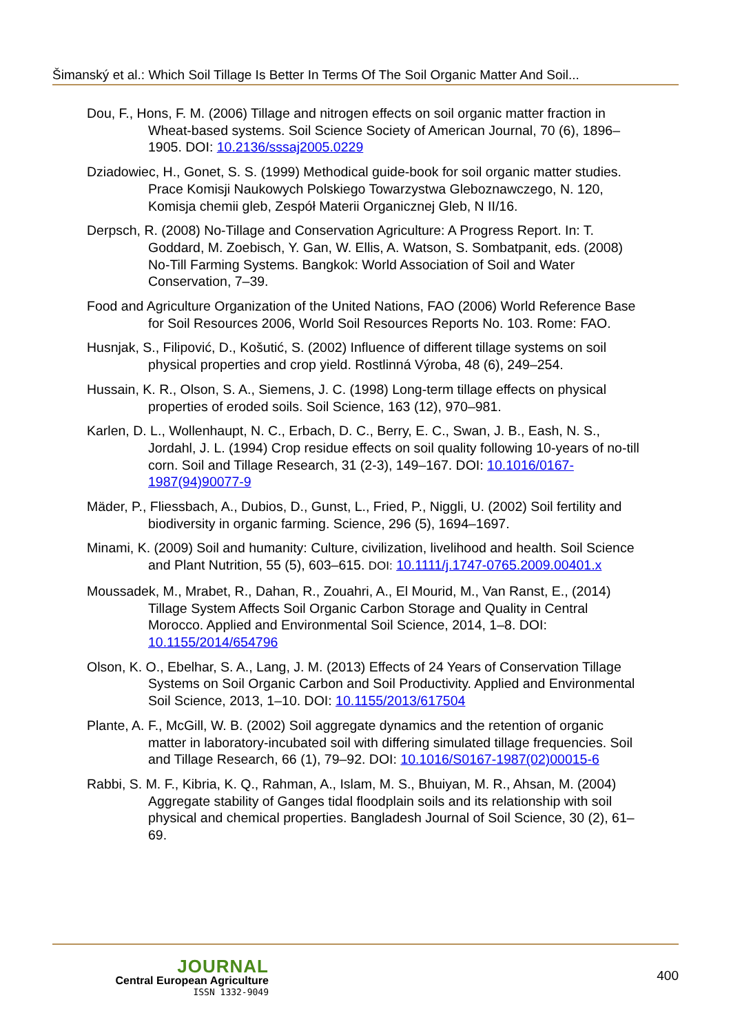Šimanský et al.: Which Soil Tillage Is Better In Terms Of The Soil Organic Matter And Soil...
Dou, F., Hons, F. M. (2006) Tillage and nitrogen effects on soil organic matter fraction in Wheat-based systems. Soil Science Society of American Journal, 70 (6), 1896–1905. DOI: 10.2136/sssaj2005.0229
Dziadowiec, H., Gonet, S. S. (1999) Methodical guide-book for soil organic matter studies. Prace Komisji Naukowych Polskiego Towarzystwa Gleboznawczego, N. 120, Komisja chemii gleb, Zespół Materii Organicznej Gleb, N II/16.
Derpsch, R. (2008) No-Tillage and Conservation Agriculture: A Progress Report. In: T. Goddard, M. Zoebisch, Y. Gan, W. Ellis, A. Watson, S. Sombatpanit, eds. (2008) No-Till Farming Systems. Bangkok: World Association of Soil and Water Conservation, 7–39.
Food and Agriculture Organization of the United Nations, FAO (2006) World Reference Base for Soil Resources 2006, World Soil Resources Reports No. 103. Rome: FAO.
Husnjak, S., Filipović, D., Košutić, S. (2002) Influence of different tillage systems on soil physical properties and crop yield. Rostlinná Výroba, 48 (6), 249–254.
Hussain, K. R., Olson, S. A., Siemens, J. C. (1998) Long-term tillage effects on physical properties of eroded soils. Soil Science, 163 (12), 970–981.
Karlen, D. L., Wollenhaupt, N. C., Erbach, D. C., Berry, E. C., Swan, J. B., Eash, N. S., Jordahl, J. L. (1994) Crop residue effects on soil quality following 10-years of no-till corn. Soil and Tillage Research, 31 (2-3), 149–167. DOI: 10.1016/0167-1987(94)90077-9
Mäder, P., Fliessbach, A., Dubios, D., Gunst, L., Fried, P., Niggli, U. (2002) Soil fertility and biodiversity in organic farming. Science, 296 (5), 1694–1697.
Minami, K. (2009) Soil and humanity: Culture, civilization, livelihood and health. Soil Science and Plant Nutrition, 55 (5), 603–615. DOI: 10.1111/j.1747-0765.2009.00401.x
Moussadek, M., Mrabet, R., Dahan, R., Zouahri, A., El Mourid, M., Van Ranst, E., (2014) Tillage System Affects Soil Organic Carbon Storage and Quality in Central Morocco. Applied and Environmental Soil Science, 2014, 1–8. DOI: 10.1155/2014/654796
Olson, K. O., Ebelhar, S. A., Lang, J. M. (2013) Effects of 24 Years of Conservation Tillage Systems on Soil Organic Carbon and Soil Productivity. Applied and Environmental Soil Science, 2013, 1–10. DOI: 10.1155/2013/617504
Plante, A. F., McGill, W. B. (2002) Soil aggregate dynamics and the retention of organic matter in laboratory-incubated soil with differing simulated tillage frequencies. Soil and Tillage Research, 66 (1), 79–92. DOI: 10.1016/S0167-1987(02)00015-6
Rabbi, S. M. F., Kibria, K. Q., Rahman, A., Islam, M. S., Bhuiyan, M. R., Ahsan, M. (2004) Aggregate stability of Ganges tidal floodplain soils and its relationship with soil physical and chemical properties. Bangladesh Journal of Soil Science, 30 (2), 61–69.
JOURNAL
Central European Agriculture
ISSN 1332-9049
400